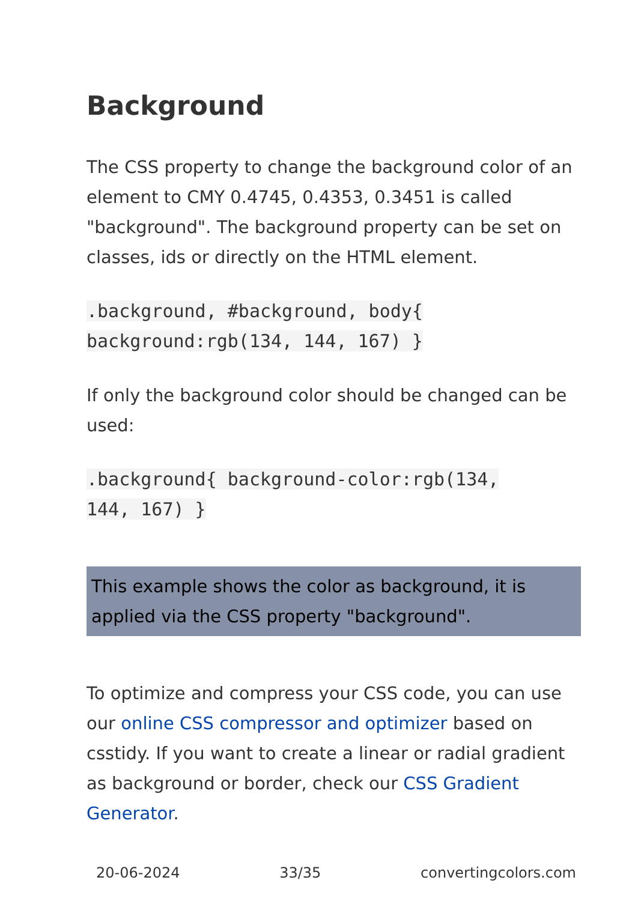Background
The CSS property to change the background color of an element to CMY 0.4745, 0.4353, 0.3451 is called "background". The background property can be set on classes, ids or directly on the HTML element.
.background, #background, body{
background:rgb(134, 144, 167) }
If only the background color should be changed can be used:
.background{ background-color:rgb(134,
144, 167) }
This example shows the color as background, it is applied via the CSS property "background".
To optimize and compress your CSS code, you can use our online CSS compressor and optimizer based on csstidy. If you want to create a linear or radial gradient as background or border, check our CSS Gradient Generator.
20-06-2024 33/35 convertingcolors.com